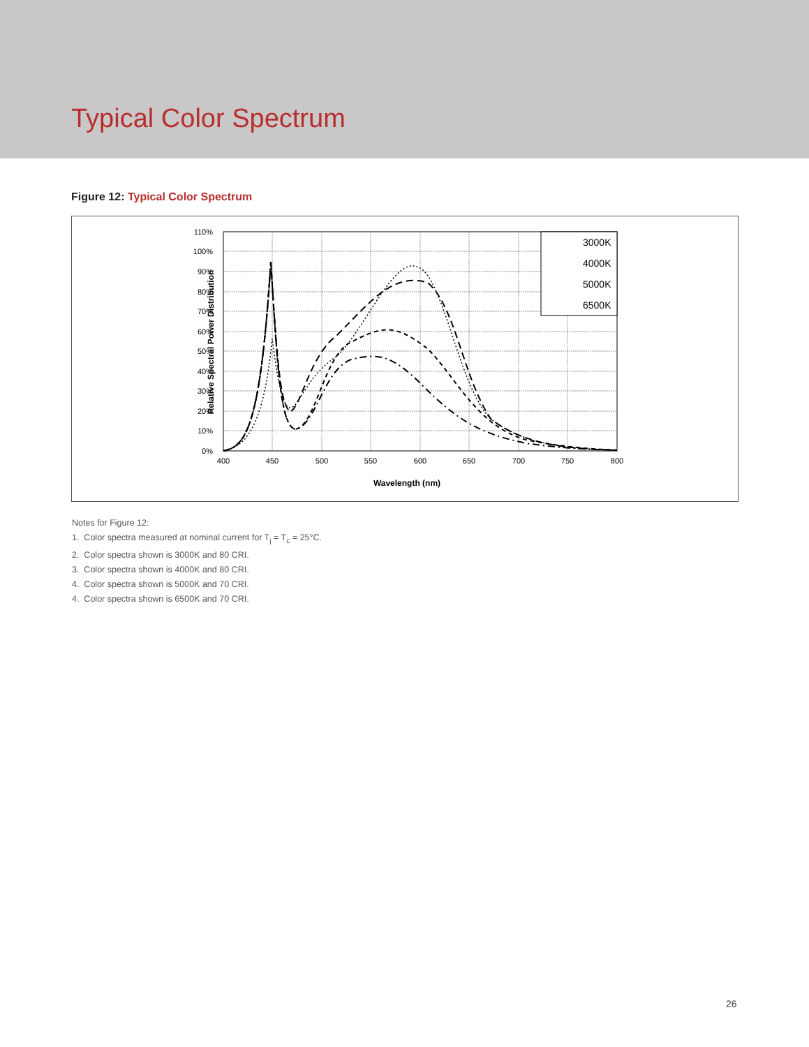Typical Color Spectrum
Figure 12: Typical Color Spectrum
3000K
4000K
5000K
6500K
0%
10%
20%
30%
40%
50%
60%
70%
80%
90%
100%
110%
400
450
500
550
600
650
700
750
800
Wavelength (nm)
Relative Spectral Power Distribution
Notes for Figure 12:
1. Color spectra measured at nominal current for T<sub>j</sub> = T<sub>c</sub> = 25°C.
2. Color spectra shown is 3000K and 80 CRI.
3. Color spectra shown is 4000K and 80 CRI.
4. Color spectra shown is 5000K and 70 CRI.
4. Color spectra shown is 6500K and 70 CRI.
26